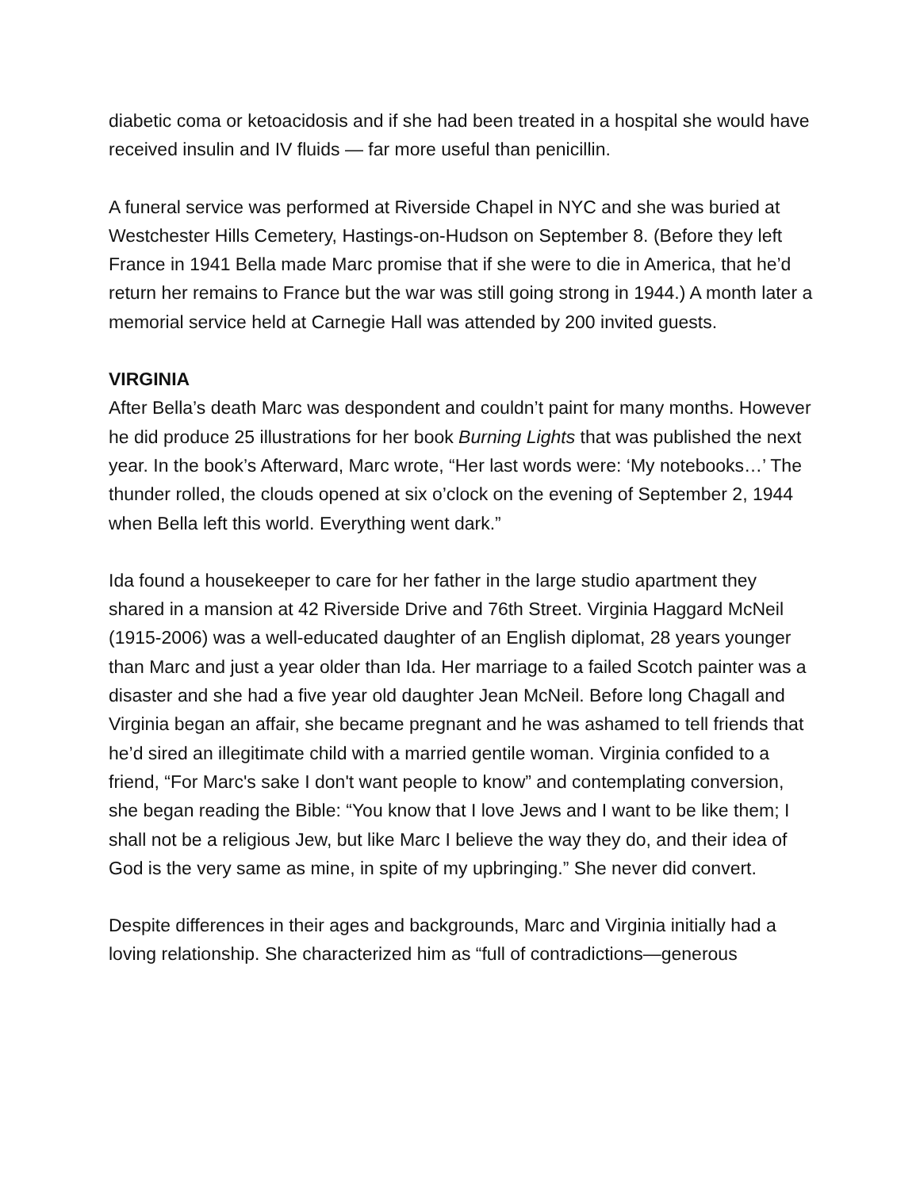diabetic coma or ketoacidosis and if she had been treated in a hospital she would have received insulin and IV fluids — far more useful than penicillin.
A funeral service was performed at Riverside Chapel in NYC and she was buried at Westchester Hills Cemetery, Hastings-on-Hudson on September 8. (Before they left France in 1941 Bella made Marc promise that if she were to die in America, that he’d return her remains to France but the war was still going strong in 1944.) A month later a memorial service held at Carnegie Hall was attended by 200 invited guests.
VIRGINIA
After Bella’s death Marc was despondent and couldn’t paint for many months. However he did produce 25 illustrations for her book Burning Lights that was published the next year. In the book’s Afterward, Marc wrote, “Her last words were: ‘My notebooks…’ The thunder rolled, the clouds opened at six o’clock on the evening of September 2, 1944 when Bella left this world. Everything went dark.”
Ida found a housekeeper to care for her father in the large studio apartment they shared in a mansion at 42 Riverside Drive and 76th Street. Virginia Haggard McNeil (1915-2006) was a well-educated daughter of an English diplomat, 28 years younger than Marc and just a year older than Ida. Her marriage to a failed Scotch painter was a disaster and she had a five year old daughter Jean McNeil. Before long Chagall and Virginia began an affair, she became pregnant and he was ashamed to tell friends that he’d sired an illegitimate child with a married gentile woman. Virginia confided to a friend, “For Marc's sake I don't want people to know” and contemplating conversion, she began reading the Bible: “You know that I love Jews and I want to be like them; I shall not be a religious Jew, but like Marc I believe the way they do, and their idea of God is the very same as mine, in spite of my upbringing.” She never did convert.
Despite differences in their ages and backgrounds, Marc and Virginia initially had a loving relationship. She characterized him as “full of contradictions—generous